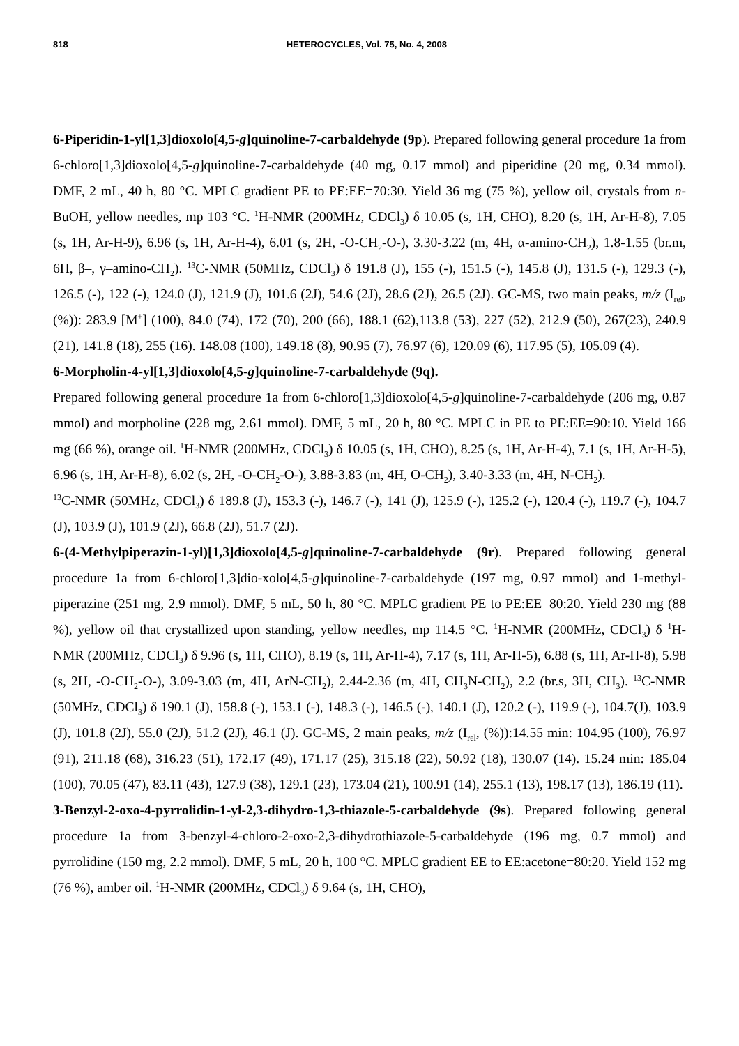818 HETEROCYCLES, Vol. 75, No. 4, 2008
6-Piperidin-1-yl[1,3]dioxolo[4,5-g]quinoline-7-carbaldehyde (9p). Prepared following general procedure 1a from 6-chloro[1,3]dioxolo[4,5-g]quinoline-7-carbaldehyde (40 mg, 0.17 mmol) and piperidine (20 mg, 0.34 mmol). DMF, 2 mL, 40 h, 80 °C. MPLC gradient PE to PE:EE=70:30. Yield 36 mg (75 %), yellow oil, crystals from n-BuOH, yellow needles, mp 103 °C. <sup>1</sup>H-NMR (200MHz, CDCl<sub>3</sub>) δ 10.05 (s, 1H, CHO), 8.20 (s, 1H, Ar-H-8), 7.05 (s, 1H, Ar-H-9), 6.96 (s, 1H, Ar-H-4), 6.01 (s, 2H, -O-CH<sub>2</sub>-O-), 3.30-3.22 (m, 4H, α-amino-CH<sub>2</sub>), 1.8-1.55 (br.m, 6H, β–, γ–amino-CH<sub>2</sub>). <sup>13</sup>C-NMR (50MHz, CDCl<sub>3</sub>) δ 191.8 (J), 155 (-), 151.5 (-), 145.8 (J), 131.5 (-), 129.3 (-), 126.5 (-), 122 (-), 124.0 (J), 121.9 (J), 101.6 (2J), 54.6 (2J), 28.6 (2J), 26.5 (2J). GC-MS, two main peaks, m/z (I<sub>rel</sub>, (%)): 283.9 [M<sup>+</sup>] (100), 84.0 (74), 172 (70), 200 (66), 188.1 (62),113.8 (53), 227 (52), 212.9 (50), 267(23), 240.9 (21), 141.8 (18), 255 (16). 148.08 (100), 149.18 (8), 90.95 (7), 76.97 (6), 120.09 (6), 117.95 (5), 105.09 (4).
6-Morpholin-4-yl[1,3]dioxolo[4,5-g]quinoline-7-carbaldehyde (9q).
Prepared following general procedure 1a from 6-chloro[1,3]dioxolo[4,5-g]quinoline-7-carbaldehyde (206 mg, 0.87 mmol) and morpholine (228 mg, 2.61 mmol). DMF, 5 mL, 20 h, 80 °C. MPLC in PE to PE:EE=90:10. Yield 166 mg (66 %), orange oil. <sup>1</sup>H-NMR (200MHz, CDCl<sub>3</sub>) δ 10.05 (s, 1H, CHO), 8.25 (s, 1H, Ar-H-4), 7.1 (s, 1H, Ar-H-5), 6.96 (s, 1H, Ar-H-8), 6.02 (s, 2H, -O-CH<sub>2</sub>-O-), 3.88-3.83 (m, 4H, O-CH<sub>2</sub>), 3.40-3.33 (m, 4H, N-CH<sub>2</sub>).
<sup>13</sup>C-NMR (50MHz, CDCl<sub>3</sub>) δ 189.8 (J), 153.3 (-), 146.7 (-), 141 (J), 125.9 (-), 125.2 (-), 120.4 (-), 119.7 (-), 104.7 (J), 103.9 (J), 101.9 (2J), 66.8 (2J), 51.7 (2J).
6-(4-Methylpiperazin-1-yl)[1,3]dioxolo[4,5-g]quinoline-7-carbaldehyde (9r). Prepared following general procedure 1a from 6-chloro[1,3]dio-xolo[4,5-g]quinoline-7-carbaldehyde (197 mg, 0.97 mmol) and 1-methyl-piperazine (251 mg, 2.9 mmol). DMF, 5 mL, 50 h, 80 °C. MPLC gradient PE to PE:EE=80:20. Yield 230 mg (88 %), yellow oil that crystallized upon standing, yellow needles, mp 114.5 °C. <sup>1</sup>H-NMR (200MHz, CDCl<sub>3</sub>) δ <sup>1</sup>H-NMR (200MHz, CDCl<sub>3</sub>) δ 9.96 (s, 1H, CHO), 8.19 (s, 1H, Ar-H-4), 7.17 (s, 1H, Ar-H-5), 6.88 (s, 1H, Ar-H-8), 5.98 (s, 2H, -O-CH<sub>2</sub>-O-), 3.09-3.03 (m, 4H, ArN-CH<sub>2</sub>), 2.44-2.36 (m, 4H, CH<sub>3</sub>N-CH<sub>2</sub>), 2.2 (br.s, 3H, CH<sub>3</sub>). <sup>13</sup>C-NMR (50MHz, CDCl<sub>3</sub>) δ 190.1 (J), 158.8 (-), 153.1 (-), 148.3 (-), 146.5 (-), 140.1 (J), 120.2 (-), 119.9 (-), 104.7(J), 103.9 (J), 101.8 (2J), 55.0 (2J), 51.2 (2J), 46.1 (J). GC-MS, 2 main peaks, m/z (I<sub>rel</sub>, (%)):14.55 min: 104.95 (100), 76.97 (91), 211.18 (68), 316.23 (51), 172.17 (49), 171.17 (25), 315.18 (22), 50.92 (18), 130.07 (14). 15.24 min: 185.04 (100), 70.05 (47), 83.11 (43), 127.9 (38), 129.1 (23), 173.04 (21), 100.91 (14), 255.1 (13), 198.17 (13), 186.19 (11).
3-Benzyl-2-oxo-4-pyrrolidin-1-yl-2,3-dihydro-1,3-thiazole-5-carbaldehyde (9s). Prepared following general procedure 1a from 3-benzyl-4-chloro-2-oxo-2,3-dihydrothiazole-5-carbaldehyde (196 mg, 0.7 mmol) and pyrrolidine (150 mg, 2.2 mmol). DMF, 5 mL, 20 h, 100 °C. MPLC gradient EE to EE:acetone=80:20. Yield 152 mg (76 %), amber oil. <sup>1</sup>H-NMR (200MHz, CDCl<sub>3</sub>) δ 9.64 (s, 1H, CHO),